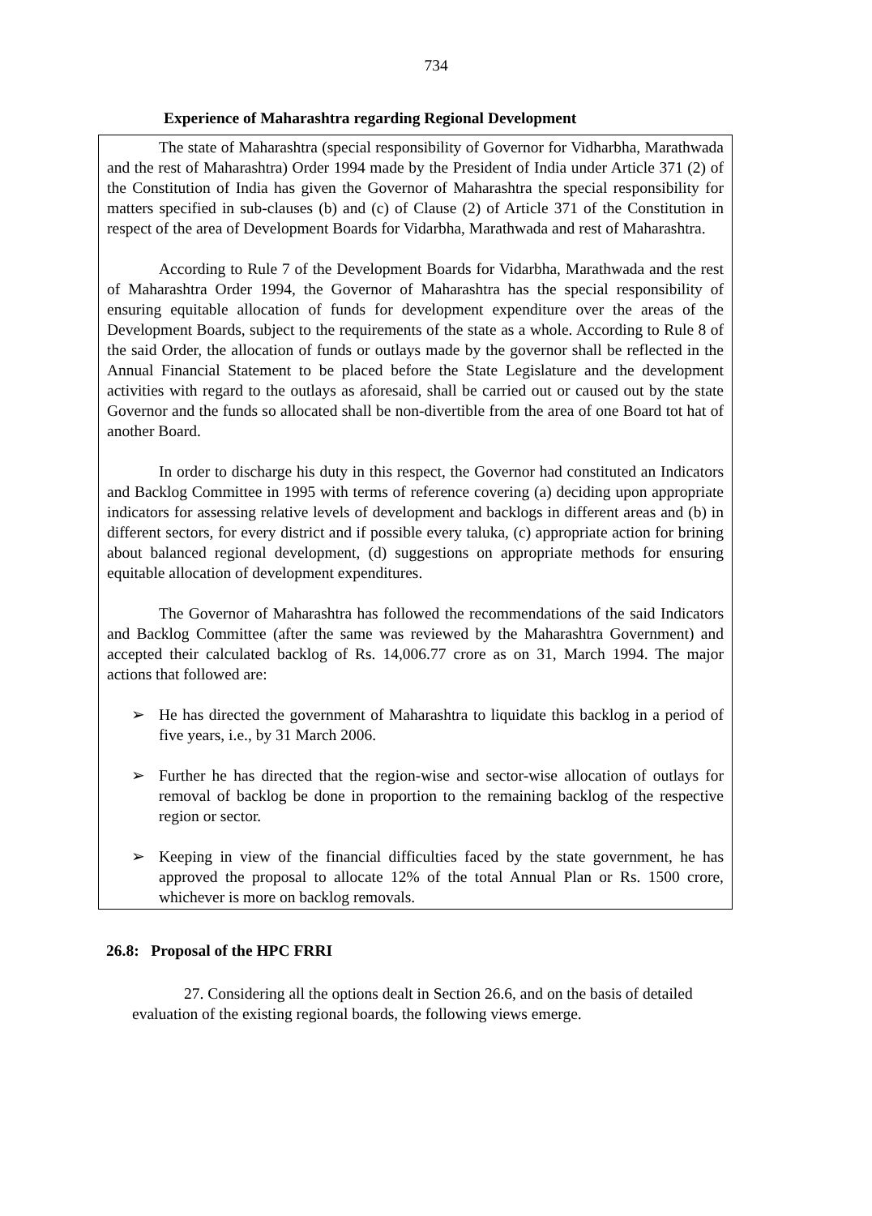734
Experience of Maharashtra regarding Regional Development
The state of Maharashtra (special responsibility of Governor for Vidharbha, Marathwada and the rest of Maharashtra) Order 1994 made by the President of India under Article 371 (2) of the Constitution of India has given the Governor of Maharashtra the special responsibility for matters specified in sub-clauses (b) and (c) of Clause (2) of Article 371 of the Constitution in respect of the area of Development Boards for Vidarbha, Marathwada and rest of Maharashtra.
According to Rule 7 of the Development Boards for Vidarbha, Marathwada and the rest of Maharashtra Order 1994, the Governor of Maharashtra has the special responsibility of ensuring equitable allocation of funds for development expenditure over the areas of the Development Boards, subject to the requirements of the state as a whole. According to Rule 8 of the said Order, the allocation of funds or outlays made by the governor shall be reflected in the Annual Financial Statement to be placed before the State Legislature and the development activities with regard to the outlays as aforesaid, shall be carried out or caused out by the state Governor and the funds so allocated shall be non-divertible from the area of one Board tot hat of another Board.
In order to discharge his duty in this respect, the Governor had constituted an Indicators and Backlog Committee in 1995 with terms of reference covering (a) deciding upon appropriate indicators for assessing relative levels of development and backlogs in different areas and (b) in different sectors, for every district and if possible every taluka, (c) appropriate action for brining about balanced regional development, (d) suggestions on appropriate methods for ensuring equitable allocation of development expenditures.
The Governor of Maharashtra has followed the recommendations of the said Indicators and Backlog Committee (after the same was reviewed by the Maharashtra Government) and accepted their calculated backlog of Rs. 14,006.77 crore as on 31, March 1994. The major actions that followed are:
➢ He has directed the government of Maharashtra to liquidate this backlog in a period of five years, i.e., by 31 March 2006.
➢ Further he has directed that the region-wise and sector-wise allocation of outlays for removal of backlog be done in proportion to the remaining backlog of the respective region or sector.
➢ Keeping in view of the financial difficulties faced by the state government, he has approved the proposal to allocate 12% of the total Annual Plan or Rs. 1500 crore, whichever is more on backlog removals.
26.8: Proposal of the HPC FRRI
27. Considering all the options dealt in Section 26.6, and on the basis of detailed evaluation of the existing regional boards, the following views emerge.